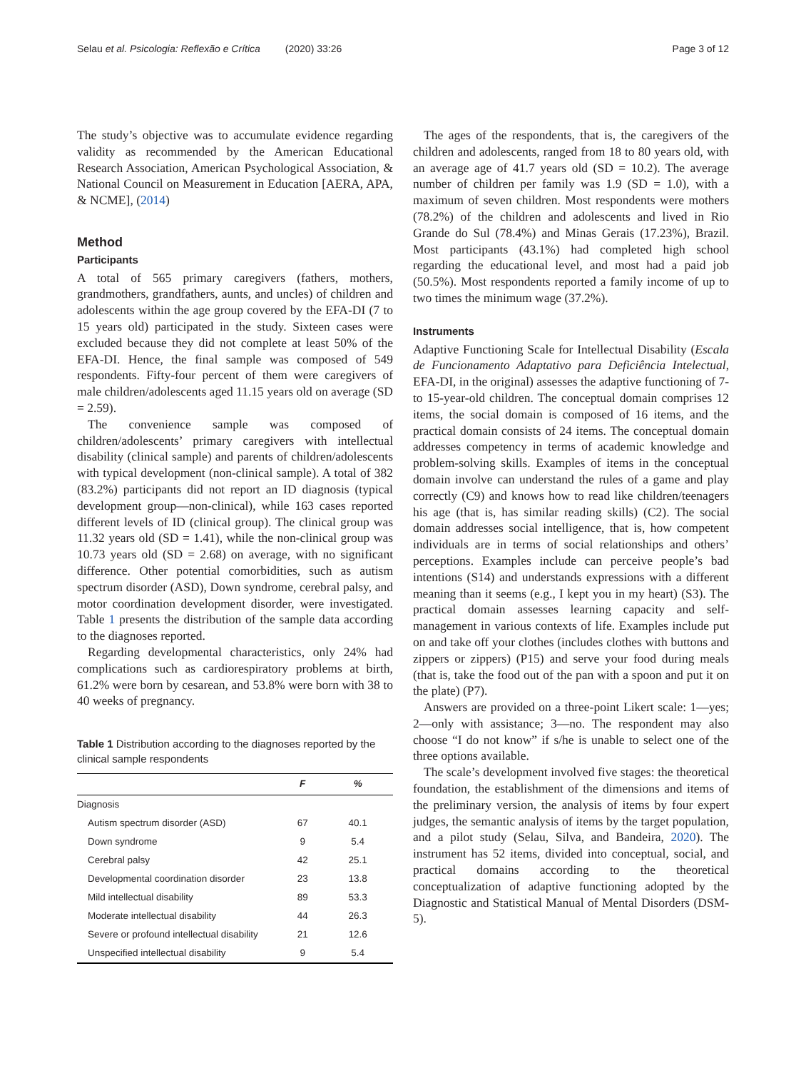Selau et al. Psicologia: Reflexão e Crítica (2020) 33:26 Page 3 of 12
The study’s objective was to accumulate evidence regarding validity as recommended by the American Educational Research Association, American Psychological Association, & National Council on Measurement in Education [AERA, APA, & NCME], (2014)
Method
Participants
A total of 565 primary caregivers (fathers, mothers, grandmothers, grandfathers, aunts, and uncles) of children and adolescents within the age group covered by the EFA-DI (7 to 15 years old) participated in the study. Sixteen cases were excluded because they did not complete at least 50% of the EFA-DI. Hence, the final sample was composed of 549 respondents. Fifty-four percent of them were caregivers of male children/adolescents aged 11.15 years old on average (SD = 2.59).
The convenience sample was composed of children/adolescents’ primary caregivers with intellectual disability (clinical sample) and parents of children/adolescents with typical development (non-clinical sample). A total of 382 (83.2%) participants did not report an ID diagnosis (typical development group—non-clinical), while 163 cases reported different levels of ID (clinical group). The clinical group was 11.32 years old (SD = 1.41), while the non-clinical group was 10.73 years old (SD = 2.68) on average, with no significant difference. Other potential comorbidities, such as autism spectrum disorder (ASD), Down syndrome, cerebral palsy, and motor coordination development disorder, were investigated. Table 1 presents the distribution of the sample data according to the diagnoses reported.
Regarding developmental characteristics, only 24% had complications such as cardiorespiratory problems at birth, 61.2% were born by cesarean, and 53.8% were born with 38 to 40 weeks of pregnancy.
Table 1 Distribution according to the diagnoses reported by the clinical sample respondents
| | F | % |
| --- | --- | --- |
| Diagnosis | | |
| Autism spectrum disorder (ASD) | 67 | 40.1 |
| Down syndrome | 9 | 5.4 |
| Cerebral palsy | 42 | 25.1 |
| Developmental coordination disorder | 23 | 13.8 |
| Mild intellectual disability | 89 | 53.3 |
| Moderate intellectual disability | 44 | 26.3 |
| Severe or profound intellectual disability | 21 | 12.6 |
| Unspecified intellectual disability | 9 | 5.4 |
The ages of the respondents, that is, the caregivers of the children and adolescents, ranged from 18 to 80 years old, with an average age of 41.7 years old (SD = 10.2). The average number of children per family was 1.9 (SD = 1.0), with a maximum of seven children. Most respondents were mothers (78.2%) of the children and adolescents and lived in Rio Grande do Sul (78.4%) and Minas Gerais (17.23%), Brazil. Most participants (43.1%) had completed high school regarding the educational level, and most had a paid job (50.5%). Most respondents reported a family income of up to two times the minimum wage (37.2%).
Instruments
Adaptive Functioning Scale for Intellectual Disability (Escala de Funcionamento Adaptativo para Deficiência Intelectual, EFA-DI, in the original) assesses the adaptive functioning of 7- to 15-year-old children. The conceptual domain comprises 12 items, the social domain is composed of 16 items, and the practical domain consists of 24 items. The conceptual domain addresses competency in terms of academic knowledge and problem-solving skills. Examples of items in the conceptual domain involve can understand the rules of a game and play correctly (C9) and knows how to read like children/teenagers his age (that is, has similar reading skills) (C2). The social domain addresses social intelligence, that is, how competent individuals are in terms of social relationships and others’ perceptions. Examples include can perceive people’s bad intentions (S14) and understands expressions with a different meaning than it seems (e.g., I kept you in my heart) (S3). The practical domain assesses learning capacity and self-management in various contexts of life. Examples include put on and take off your clothes (includes clothes with buttons and zippers or zippers) (P15) and serve your food during meals (that is, take the food out of the pan with a spoon and put it on the plate) (P7).
Answers are provided on a three-point Likert scale: 1—yes; 2—only with assistance; 3—no. The respondent may also choose “I do not know” if s/he is unable to select one of the three options available.
The scale’s development involved five stages: the theoretical foundation, the establishment of the dimensions and items of the preliminary version, the analysis of items by four expert judges, the semantic analysis of items by the target population, and a pilot study (Selau, Silva, and Bandeira, 2020). The instrument has 52 items, divided into conceptual, social, and practical domains according to the theoretical conceptualization of adaptive functioning adopted by the Diagnostic and Statistical Manual of Mental Disorders (DSM-5).